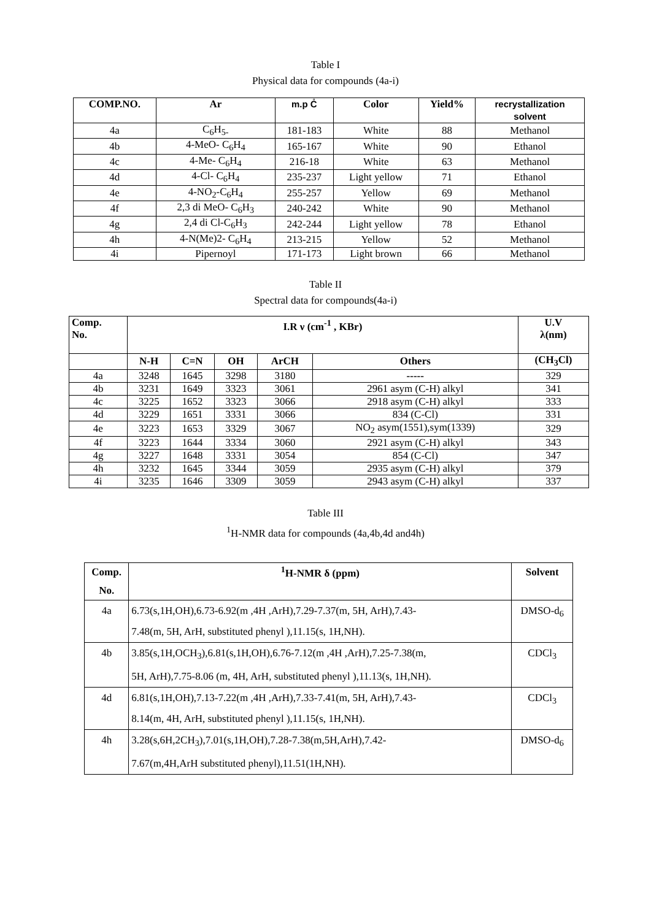Table I
Physical data for compounds (4a-i)
| COMP.NO. | Ar | m.p C̊ | Color | Yield% | recrystallization solvent |
| --- | --- | --- | --- | --- | --- |
| 4a | C<sub>6</sub>H<sub>5-</sub> | 181-183 | White | 88 | Methanol |
| 4b | 4-MeO- C<sub>6</sub>H<sub>4</sub> | 165-167 | White | 90 | Ethanol |
| 4c | 4-Me- C<sub>6</sub>H<sub>4</sub> | 216-18 | White | 63 | Methanol |
| 4d | 4-Cl- C<sub>6</sub>H<sub>4</sub> | 235-237 | Light yellow | 71 | Ethanol |
| 4e | 4-NO<sub>2</sub>-C<sub>6</sub>H<sub>4</sub> | 255-257 | Yellow | 69 | Methanol |
| 4f | 2,3 di MeO- C<sub>6</sub>H<sub>3</sub> | 240-242 | White | 90 | Methanol |
| 4g | 2,4 di Cl-C<sub>6</sub>H<sub>3</sub> | 242-244 | Light yellow | 78 | Ethanol |
| 4h | 4-N(Me)2- C<sub>6</sub>H<sub>4</sub> | 213-215 | Yellow | 52 | Methanol |
| 4i | Pipernoyl | 171-173 | Light brown | 66 | Methanol |
Table II
Spectral data for compounds(4a-i)
| Comp. No. | I.R ν (cm<sup>-1</sup> , KBr) | | | | | U.V λ(nm) |
| --- | --- | --- | --- | --- | --- | --- |
| | N-H | C=N | OH | ArCH | Others | (CH<sub>3</sub>Cl) |
| 4a | 3248 | 1645 | 3298 | 3180 | ----- | 329 |
| 4b | 3231 | 1649 | 3323 | 3061 | 2961 asym (C-H) alkyl | 341 |
| 4c | 3225 | 1652 | 3323 | 3066 | 2918 asym (C-H) alkyl | 333 |
| 4d | 3229 | 1651 | 3331 | 3066 | 834 (C-Cl) | 331 |
| 4e | 3223 | 1653 | 3329 | 3067 | NO<sub>2</sub> asym(1551),sym(1339) | 329 |
| 4f | 3223 | 1644 | 3334 | 3060 | 2921 asym (C-H) alkyl | 343 |
| 4g | 3227 | 1648 | 3331 | 3054 | 854 (C-Cl) | 347 |
| 4h | 3232 | 1645 | 3344 | 3059 | 2935 asym (C-H) alkyl | 379 |
| 4i | 3235 | 1646 | 3309 | 3059 | 2943 asym (C-H) alkyl | 337 |
Table III
<sup>1</sup>H-NMR data for compounds (4a,4b,4d and4h)
| Comp. No. | <sup>1</sup>H-NMR δ (ppm) | Solvent |
| --- | --- | --- |
| 4a | 6.73(s,1H,OH),6.73-6.92(m ,4H ,ArH),7.29-7.37(m, 5H, ArH),7.43- 7.48(m, 5H, ArH, substituted phenyl ),11.15(s, 1H,NH). | DMSO-d<sub>6</sub> |
| 4b | 3.85(s,1H,OCH<sub>3</sub>),6.81(s,1H,OH),6.76-7.12(m ,4H ,ArH),7.25-7.38(m, 5H, ArH),7.75-8.06 (m, 4H, ArH, substituted phenyl ),11.13(s, 1H,NH). | CDCl<sub>3</sub> |
| 4d | 6.81(s,1H,OH),7.13-7.22(m ,4H ,ArH),7.33-7.41(m, 5H, ArH),7.43- 8.14(m, 4H, ArH, substituted phenyl ),11.15(s, 1H,NH). | CDCl<sub>3</sub> |
| 4h | 3.28(s,6H,2CH<sub>3</sub>),7.01(s,1H,OH),7.28-7.38(m,5H,ArH),7.42- 7.67(m,4H,ArH substituted phenyl),11.51(1H,NH). | DMSO-d<sub>6</sub> |